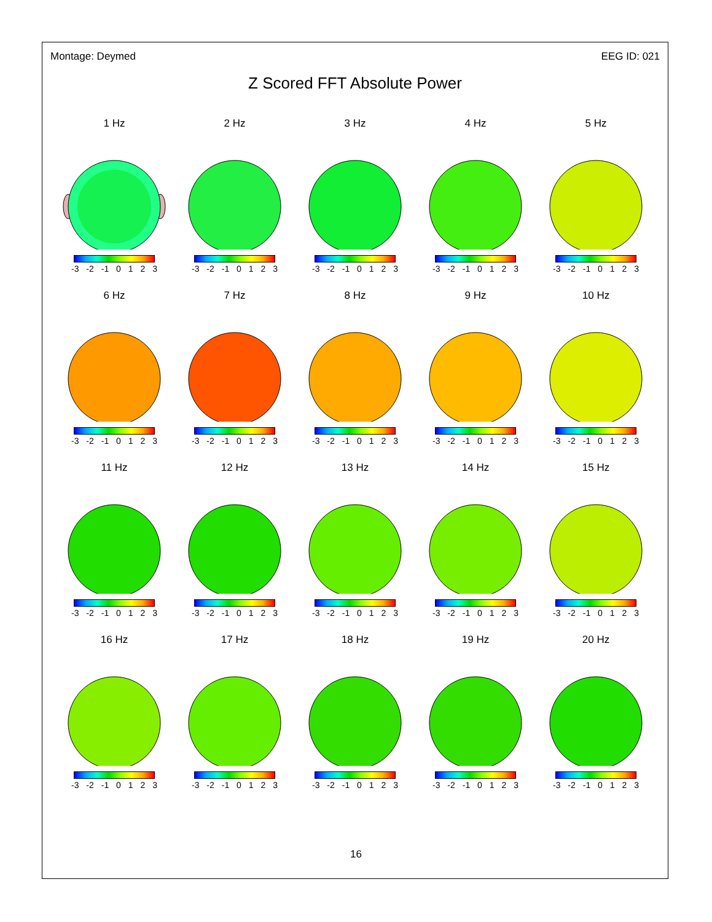Montage: Deymed EEG ID: 021
Z Scored FFT Absolute Power
1 Hz
-3 -2 -1 0123
2 Hz
-3 -2 -1 0123
3 Hz
-3 -2 -1 0123
4 Hz
-3 -2 -1 0123
5 Hz
-3 -2 -1 0123
6 Hz
-3 -2 -1 0123
7 Hz
-3 -2 -1 0123
8 Hz
-3 -2 -1 0123
9 Hz
-3 -2 -1 0123
10 Hz
-3 -2 -1 0123
11 Hz
-3 -2 -1 0123
12 Hz
-3 -2 -1 0123
13 Hz
-3 -2 -1 0123
14 Hz
-3 -2 -1 0123
15 Hz
-3 -2 -1 0123
16 Hz
-3 -2 -1 0123
17 Hz
-3 -2 -1 0123
18 Hz
-3 -2 -1 0123
19 Hz
-3 -2 -1 0123
20 Hz
-3 -2 -1 0123
16